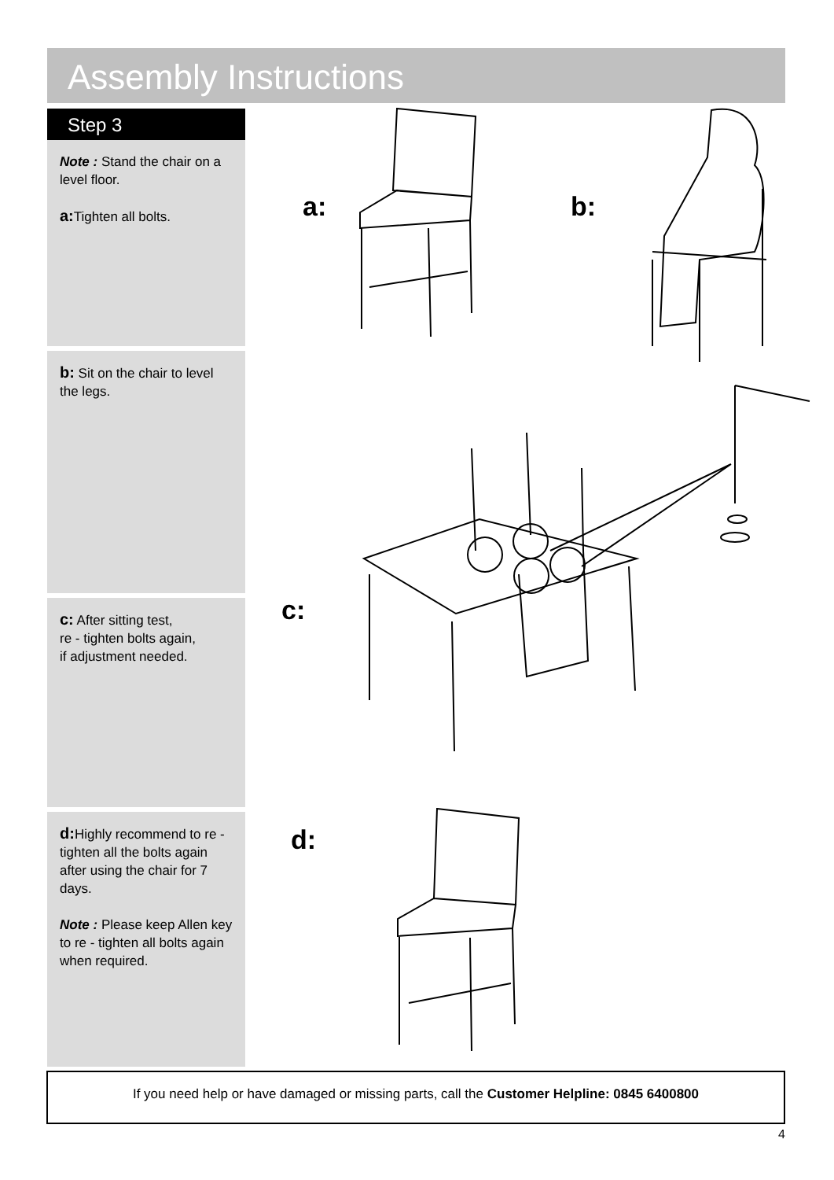Assembly Instructions
Step 3
Note : Stand the chair on a level floor.
a: Tighten all bolts.
b: Sit on the chair to level the legs.
c: After sitting test,
re - tighten bolts again,
if adjustment needed.
d: Highly recommend to re - tighten all the bolts again after using the chair for 7 days.
Note : Please keep Allen key to re - tighten all bolts again when required.
a: b:
c:
d:
If you need help or have damaged or missing parts, call the Customer Helpline: 0845 6400800
4